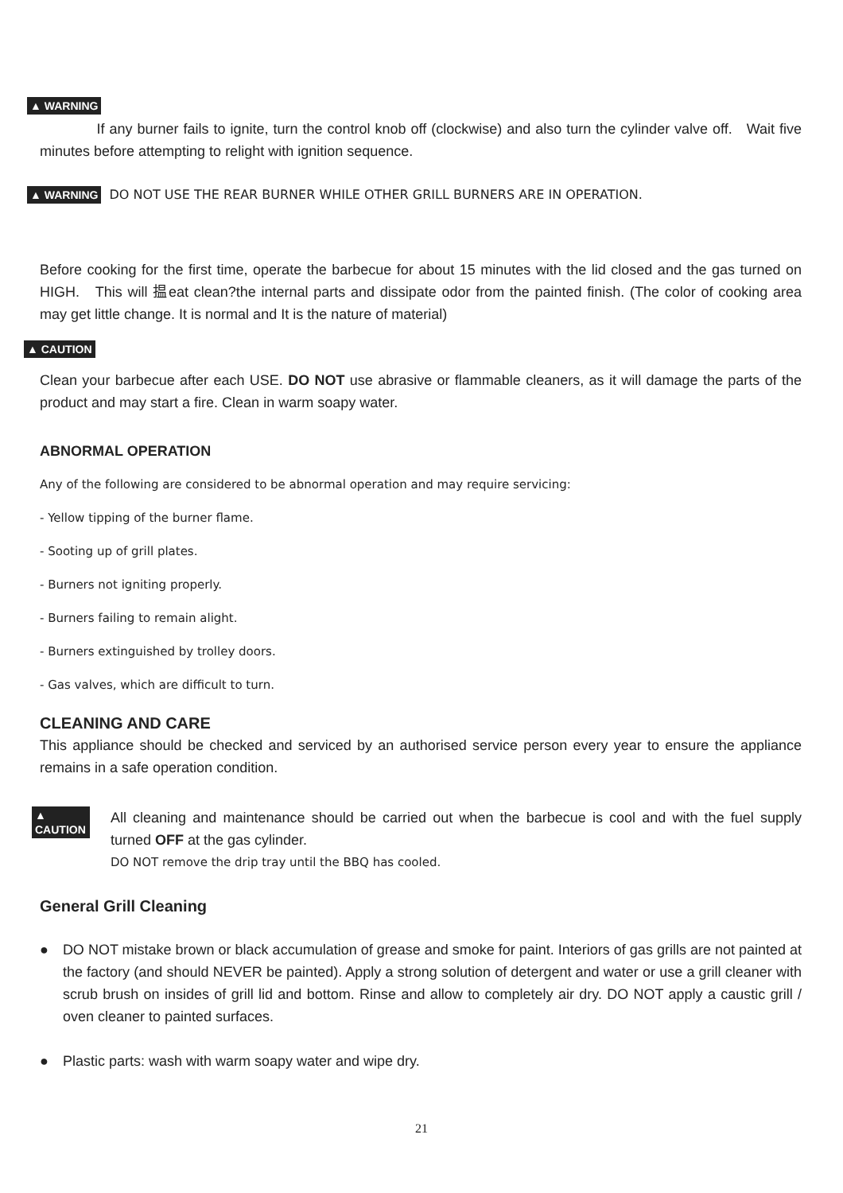▲ WARNING
If any burner fails to ignite, turn the control knob off (clockwise) and also turn the cylinder valve off. Wait five minutes before attempting to relight with ignition sequence.
▲ WARNING DO NOT USE THE REAR BURNER WHILE OTHER GRILL BURNERS ARE IN OPERATION.
Before cooking for the first time, operate the barbecue for about 15 minutes with the lid closed and the gas turned on HIGH. This will 揾eat clean?the internal parts and dissipate odor from the painted finish. (The color of cooking area may get little change. It is normal and It is the nature of material)
▲ CAUTION
Clean your barbecue after each USE. DO NOT use abrasive or flammable cleaners, as it will damage the parts of the product and may start a fire. Clean in warm soapy water.
ABNORMAL OPERATION
Any of the following are considered to be abnormal operation and may require servicing:
- Yellow tipping of the burner flame.
- Sooting up of grill plates.
- Burners not igniting properly.
- Burners failing to remain alight.
- Burners extinguished by trolley doors.
- Gas valves, which are difficult to turn.
CLEANING AND CARE
This appliance should be checked and serviced by an authorised service person every year to ensure the appliance remains in a safe operation condition.
▲ CAUTION
All cleaning and maintenance should be carried out when the barbecue is cool and with the fuel supply turned OFF at the gas cylinder.
DO NOT remove the drip tray until the BBQ has cooled.
General Grill Cleaning
● DO NOT mistake brown or black accumulation of grease and smoke for paint. Interiors of gas grills are not painted at the factory (and should NEVER be painted). Apply a strong solution of detergent and water or use a grill cleaner with scrub brush on insides of grill lid and bottom. Rinse and allow to completely air dry. DO NOT apply a caustic grill / oven cleaner to painted surfaces.
● Plastic parts: wash with warm soapy water and wipe dry.
21